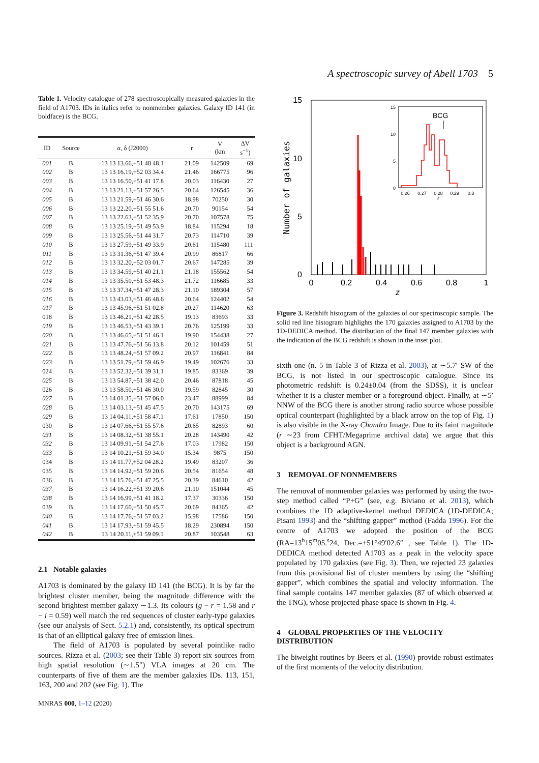A spectroscopic survey of Abell 1703 5
Table 1. Velocity catalogue of 278 spectroscopically measured galaxies in the field of A1703. IDs in italics refer to nonmember galaxies. Galaxy ID 141 (in boldface) is the BCG.
| ID | Source | α, δ (J2000) | r | V (km | ΔV s<sup>−1</sup>) |
| --- | --- | --- | --- | --- | --- |
| 001 | B | 13 13 13.66,+51 48 48.1 | 21.09 | 142509 | 69 |
| 002 | B | 13 13 16.19,+52 03 34.4 | 21.46 | 166775 | 96 |
| 003 | B | 13 13 16.50,+51 41 17.8 | 20.03 | 116430 | 27 |
| 004 | B | 13 13 21.13,+51 57 26.5 | 20.64 | 126545 | 36 |
| 005 | B | 13 13 21.59,+51 46 30.6 | 18.98 | 70250 | 30 |
| 006 | B | 13 13 22.20,+51 55 51.6 | 20.70 | 90154 | 54 |
| 007 | B | 13 13 22.63,+51 52 35.9 | 20.70 | 107578 | 75 |
| 008 | B | 13 13 25.19,+51 49 53.9 | 18.84 | 115294 | 18 |
| 009 | B | 13 13 25.56,+51 44 31.7 | 20.73 | 114710 | 39 |
| 010 | B | 13 13 27.59,+51 49 33.9 | 20.61 | 115480 | 111 |
| 011 | B | 13 13 31.36,+51 47 39.4 | 20.99 | 86817 | 66 |
| 012 | B | 13 13 32.20,+52 03 01.7 | 20.67 | 147285 | 39 |
| 013 | B | 13 13 34.59,+51 40 21.1 | 21.18 | 155562 | 54 |
| 014 | B | 13 13 35.50,+51 53 48.3 | 21.72 | 116685 | 33 |
| 015 | B | 13 13 37.34,+51 47 28.3 | 21.10 | 189304 | 57 |
| 016 | B | 13 13 43.03,+51 46 48.6 | 20.64 | 124402 | 54 |
| 017 | B | 13 13 45.96,+51 51 02.8 | 20.27 | 114620 | 63 |
| 018 | B | 13 13 46.21,+51 42 28.5 | 19.13 | 83693 | 33 |
| 019 | B | 13 13 46.53,+51 43 39.1 | 20.76 | 125199 | 33 |
| 020 | B | 13 13 46.65,+51 51 46.1 | 19.90 | 154438 | 27 |
| 021 | B | 13 13 47.76,+51 56 13.8 | 20.12 | 101459 | 51 |
| 022 | B | 13 13 48.24,+51 57 09.2 | 20.97 | 116841 | 84 |
| 023 | B | 13 13 51.79,+51 59 46.9 | 19.49 | 102676 | 33 |
| 024 | B | 13 13 52.32,+51 39 31.1 | 19.85 | 83369 | 39 |
| 025 | B | 13 13 54.87,+51 38 42.0 | 20.46 | 87818 | 45 |
| 026 | B | 13 13 58.50,+51 46 30.0 | 19.59 | 82845 | 30 |
| 027 | B | 13 14 01.35,+51 57 06.0 | 23.47 | 88999 | 84 |
| 028 | B | 13 14 03.13,+51 45 47.5 | 20.70 | 143175 | 69 |
| 029 | B | 13 14 04.11,+51 58 47.1 | 17.61 | 17850 | 150 |
| 030 | B | 13 14 07.66,+51 55 57.6 | 20.65 | 82893 | 60 |
| 031 | B | 13 14 08.32,+51 38 55.1 | 20.28 | 143490 | 42 |
| 032 | B | 13 14 09.91,+51 54 27.6 | 17.03 | 17982 | 150 |
| 033 | B | 13 14 10.21,+51 59 34.0 | 15.34 | 9875 | 150 |
| 034 | B | 13 14 11.77,+52 04 28.2 | 19.49 | 83207 | 36 |
| 035 | B | 13 14 14.92,+51 59 20.6 | 20.54 | 81654 | 48 |
| 036 | B | 13 14 15.76,+51 47 25.5 | 20.39 | 84610 | 42 |
| 037 | B | 13 14 16.22,+51 39 20.6 | 21.10 | 151044 | 45 |
| 038 | B | 13 14 16.99,+51 41 18.2 | 17.37 | 30336 | 150 |
| 039 | B | 13 14 17.60,+51 50 45.7 | 20.69 | 84365 | 42 |
| 040 | B | 13 14 17.76,+51 57 03.2 | 15.98 | 17586 | 150 |
| 041 | B | 13 14 17.93,+51 59 45.5 | 18.29 | 230894 | 150 |
| 042 | B | 13 14 20.11,+51 59 09.1 | 20.87 | 103548 | 63 |
2.1 Notable galaxies
A1703 is dominated by the galaxy ID 141 (the BCG). It is by far the brightest cluster member, being the magnitude difference with the second brightest member galaxy ∼1.3. Its colours (g − r = 1.58 and r − i = 0.59) well match the red sequences of cluster early-type galaxies (see our analysis of Sect. 5.2.1) and, consistently, its optical spectrum is that of an elliptical galaxy free of emission lines.
The field of A1703 is populated by several pointlike radio sources. Rizza et al. (2003; see their Table 3) report six sources from high spatial resolution (∼1.5″) VLA images at 20 cm. The counterparts of five of them are the member galaxies IDs. 113, 151, 163, 200 and 202 (see Fig. 1). The
MNRAS 000, 1–12 (2020)
15
10
5
0
0
0.2
0.4
0.6
0.8
1
z
Number of galaxies
BCG
15
10
5
0
0.26
0.27
0.28
0.29
0.3
z
Figure 3. Redshift histogram of the galaxies of our spectroscopic sample. The solid red line histogram highlights the 170 galaxies assigned to A1703 by the 1D-DEDICA method. The distribution of the final 147 member galaxies with the indication of the BCG redshift is shown in the inset plot.
sixth one (n. 5 in Table 3 of Rizza et al. 2003), at ∼5.7′ SW of the BCG, is not listed in our spectroscopic catalogue. Since its photometric redshift is 0.24±0.04 (from the SDSS), it is unclear whether it is a cluster member or a foreground object. Finally, at ∼5′ NNW of the BCG there is another strong radio source whose possible optical counterpart (highlighted by a black arrow on the top of Fig. 1) is also visible in the X-ray Chandra Image. Due to its faint magnitude (r ∼23 from CFHT/Megaprime archival data) we argue that this object is a background AGN.
3 REMOVAL OF NONMEMBERS
The removal of nonmember galaxies was performed by using the two-step method called “P+G” (see, e.g. Biviano et al. 2013), which combines the 1D adaptive-kernel method DEDICA (1D-DEDICA; Pisani 1993) and the “shifting gapper” method (Fadda 1996). For the centre of A1703 we adopted the position of the BCG (RA=13<sup>h</sup>15<sup>m</sup>05.<sup>s</sup>24, Dec.=+51°49′02.6″ , see Table 1). The 1D-DEDICA method detected A1703 as a peak in the velocity space populated by 170 galaxies (see Fig. 3). Then, we rejected 23 galaxies from this provisional list of cluster members by using the “shifting gapper”, which combines the spatial and velocity information. The final sample contains 147 member galaxies (87 of which observed at the TNG), whose projected phase space is shown in Fig. 4.
4 GLOBAL PROPERTIES OF THE VELOCITY DISTRIBUTION
The biweight routines by Beers et al. (1990) provide robust estimates of the first moments of the velocity distribution.